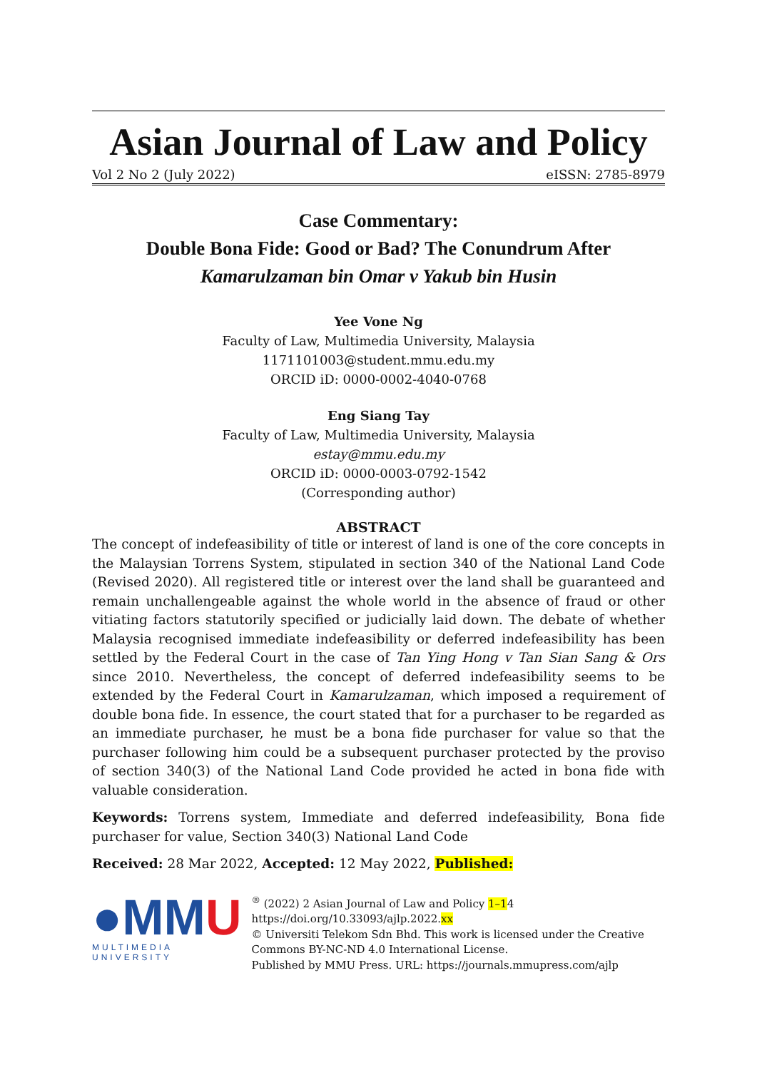Asian Journal of Law and Policy
Vol 2 No 2 (July 2022) eISSN: 2785-8979
Case Commentary:
Double Bona Fide: Good or Bad? The Conundrum After
Kamarulzaman bin Omar v Yakub bin Husin
Yee Vone Ng
Faculty of Law, Multimedia University, Malaysia
1171101003@student.mmu.edu.my
ORCID iD: 0000-0002-4040-0768
Eng Siang Tay
Faculty of Law, Multimedia University, Malaysia
estay@mmu.edu.my
ORCID iD: 0000-0003-0792-1542
(Corresponding author)
ABSTRACT
The concept of indefeasibility of title or interest of land is one of the core concepts in the Malaysian Torrens System, stipulated in section 340 of the National Land Code (Revised 2020). All registered title or interest over the land shall be guaranteed and remain unchallengeable against the whole world in the absence of fraud or other vitiating factors statutorily specified or judicially laid down. The debate of whether Malaysia recognised immediate indefeasibility or deferred indefeasibility has been settled by the Federal Court in the case of Tan Ying Hong v Tan Sian Sang & Ors since 2010. Nevertheless, the concept of deferred indefeasibility seems to be extended by the Federal Court in Kamarulzaman, which imposed a requirement of double bona fide. In essence, the court stated that for a purchaser to be regarded as an immediate purchaser, he must be a bona fide purchaser for value so that the purchaser following him could be a subsequent purchaser protected by the proviso of section 340(3) of the National Land Code provided he acted in bona fide with valuable consideration.
Keywords: Torrens system, Immediate and deferred indefeasibility, Bona fide purchaser for value, Section 340(3) National Land Code
Received: 28 Mar 2022, Accepted: 12 May 2022, Published:
●MMU
MULTIMEDIA UNIVERSITY
<sup>®</sup> (2022) 2 Asian Journal of Law and Policy 1–14
https://doi.org/10.33093/ajlp.2022.xx
© Universiti Telekom Sdn Bhd. This work is licensed under the Creative Commons BY-NC-ND 4.0 International License.
Published by MMU Press. URL: https://journals.mmupress.com/ajlp